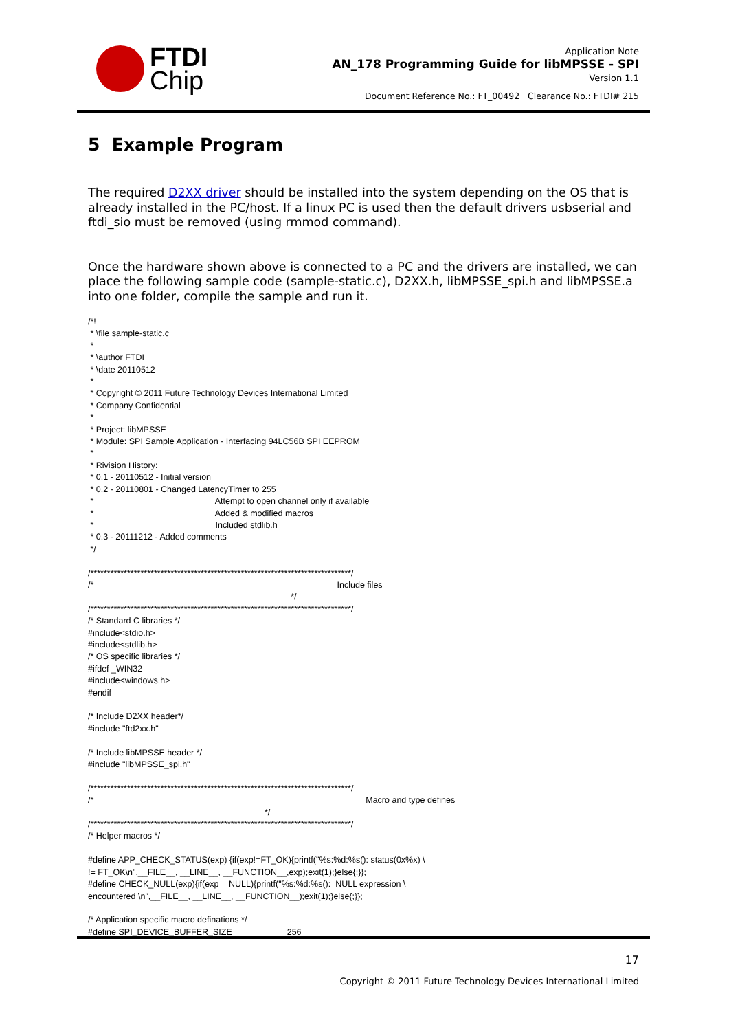FTDI
Chip
Application Note
AN_178 Programming Guide for libMPSSE - SPI
Version 1.1
Document Reference No.: FT_00492 Clearance No.: FTDI# 215
5 Example Program
The required D2XX driver should be installed into the system depending on the OS that is already installed in the PC/host. If a linux PC is used then the default drivers usbserial and ftdi_sio must be removed (using rmmod command).
Once the hardware shown above is connected to a PC and the drivers are installed, we can place the following sample code (sample-static.c), D2XX.h, libMPSSE_spi.h and libMPSSE.a into one folder, compile the sample and run it.
/*!
 * \file sample-static.c
 *
 * \author FTDI
 * \date 20110512
 *
 * Copyright © 2011 Future Technology Devices International Limited
 * Company Confidential
 *
 * Project: libMPSSE
 * Module: SPI Sample Application - Interfacing 94LC56B SPI EEPROM
 *
 * Rivision History:
 * 0.1 - 20110512 - Initial version
 * 0.2 - 20110801 - Changed LatencyTimer to 255
 *                                                   Attempt to open channel only if available
 *                                                   Added & modified macros
 *                                                   Included stdlib.h
 * 0.3 - 20111212 - Added comments
 */

/******************************************************************************/
/*                                                                                                      Include files
                                                                                     */
/******************************************************************************/
/* Standard C libraries */
#include<stdio.h>
#include<stdlib.h>
/* OS specific libraries */
#ifdef _WIN32
#include<windows.h>
#endif

/* Include D2XX header*/
#include "ftd2xx.h"

/* Include libMPSSE header */
#include "libMPSSE_spi.h"

/******************************************************************************/
/*                                                                                                                  Macro and type defines
                                                                          */
/******************************************************************************/
/* Helper macros */

#define APP_CHECK_STATUS(exp) {if(exp!=FT_OK){printf("%s:%d:%s(): status(0x%x) \
!= FT_OK\n",__FILE__, __LINE__, __FUNCTION__,exp);exit(1);}else{;}};
#define CHECK_NULL(exp){if(exp==NULL){printf("%s:%d:%s():  NULL expression \
encountered \n",__FILE__, __LINE__, __FUNCTION__);exit(1);}else{;}};

/* Application specific macro definations */
#define SPI_DEVICE_BUFFER_SIZE                       256
17
Copyright © 2011 Future Technology Devices International Limited